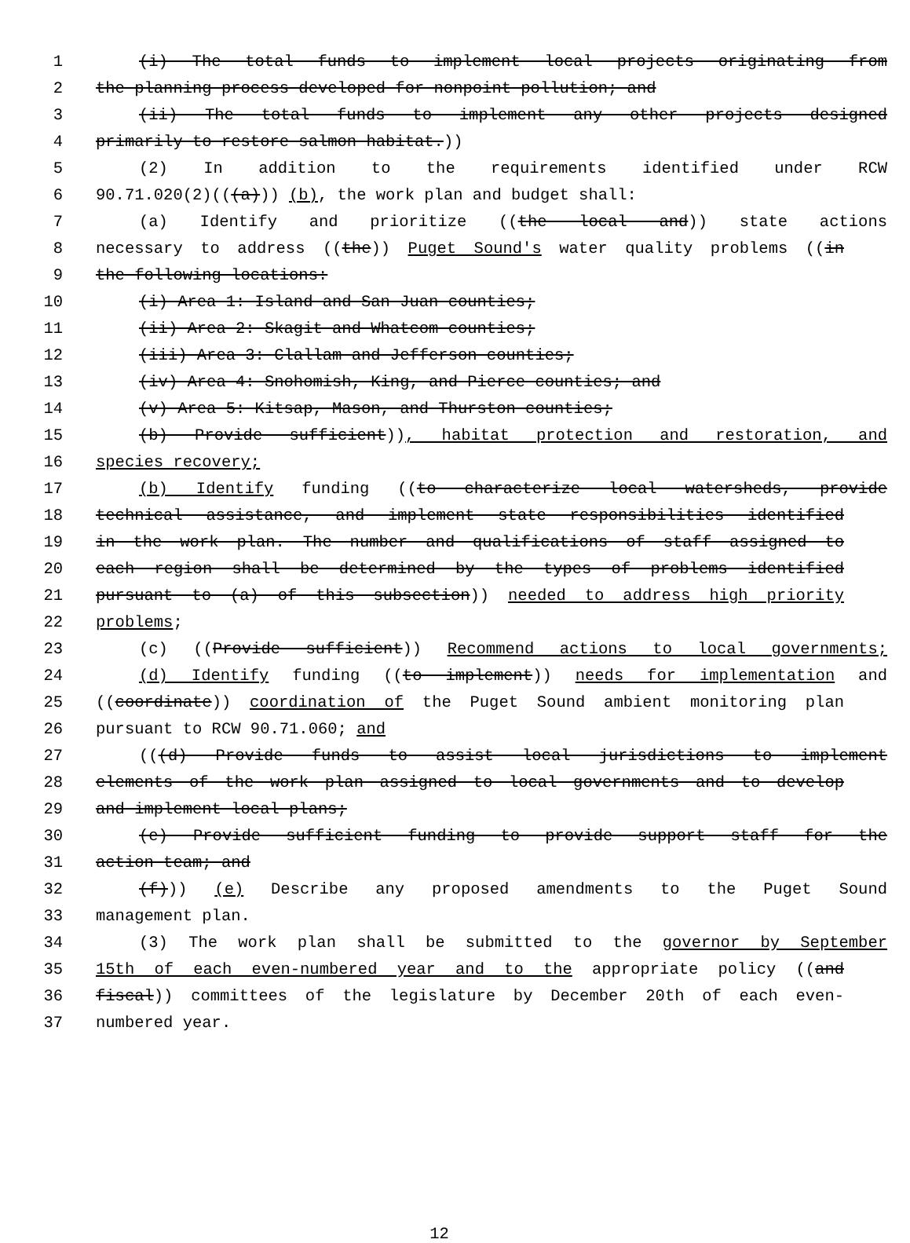1 (i) The total funds to implement local projects originating from
2 the planning process developed for nonpoint pollution; and
3 (ii) The total funds to implement any other projects designed
4 primarily to restore salmon habitat.))
5 (2) In addition to the requirements identified under RCW
6 90.71.020(2)(((a))) (b), the work plan and budget shall:
7 (a) Identify and prioritize ((the local and)) state actions
8 necessary to address ((the)) Puget Sound's water quality problems ((in
9 the following locations:
10 (i) Area 1: Island and San Juan counties;
11 (ii) Area 2: Skagit and Whatcom counties;
12 (iii) Area 3: Clallam and Jefferson counties;
13 (iv) Area 4: Snohomish, King, and Pierce counties; and
14 (v) Area 5: Kitsap, Mason, and Thurston counties;
15 (b) Provide sufficient)), habitat protection and restoration, and
16 species recovery;
17 (b) Identify funding ((to characterize local watersheds, provide
18 technical assistance, and implement state responsibilities identified
19 in the work plan. The number and qualifications of staff assigned to
20 each region shall be determined by the types of problems identified
21 pursuant to (a) of this subsection)) needed to address high priority
22 problems;
23 (c) ((Provide sufficient)) Recommend actions to local governments;
24 (d) Identify funding ((to implement)) needs for implementation and
25 ((coordinate)) coordination of the Puget Sound ambient monitoring plan
26 pursuant to RCW 90.71.060; and
27 (((d) Provide funds to assist local jurisdictions to implement
28 elements of the work plan assigned to local governments and to develop
29 and implement local plans;
30 (e) Provide sufficient funding to provide support staff for the
31 action team; and
32 (f))) (e) Describe any proposed amendments to the Puget Sound
33 management plan.
34 (3) The work plan shall be submitted to the governor by September
35 15th of each even-numbered year and to the appropriate policy ((and
36 fiscal)) committees of the legislature by December 20th of each even-
37 numbered year.
12